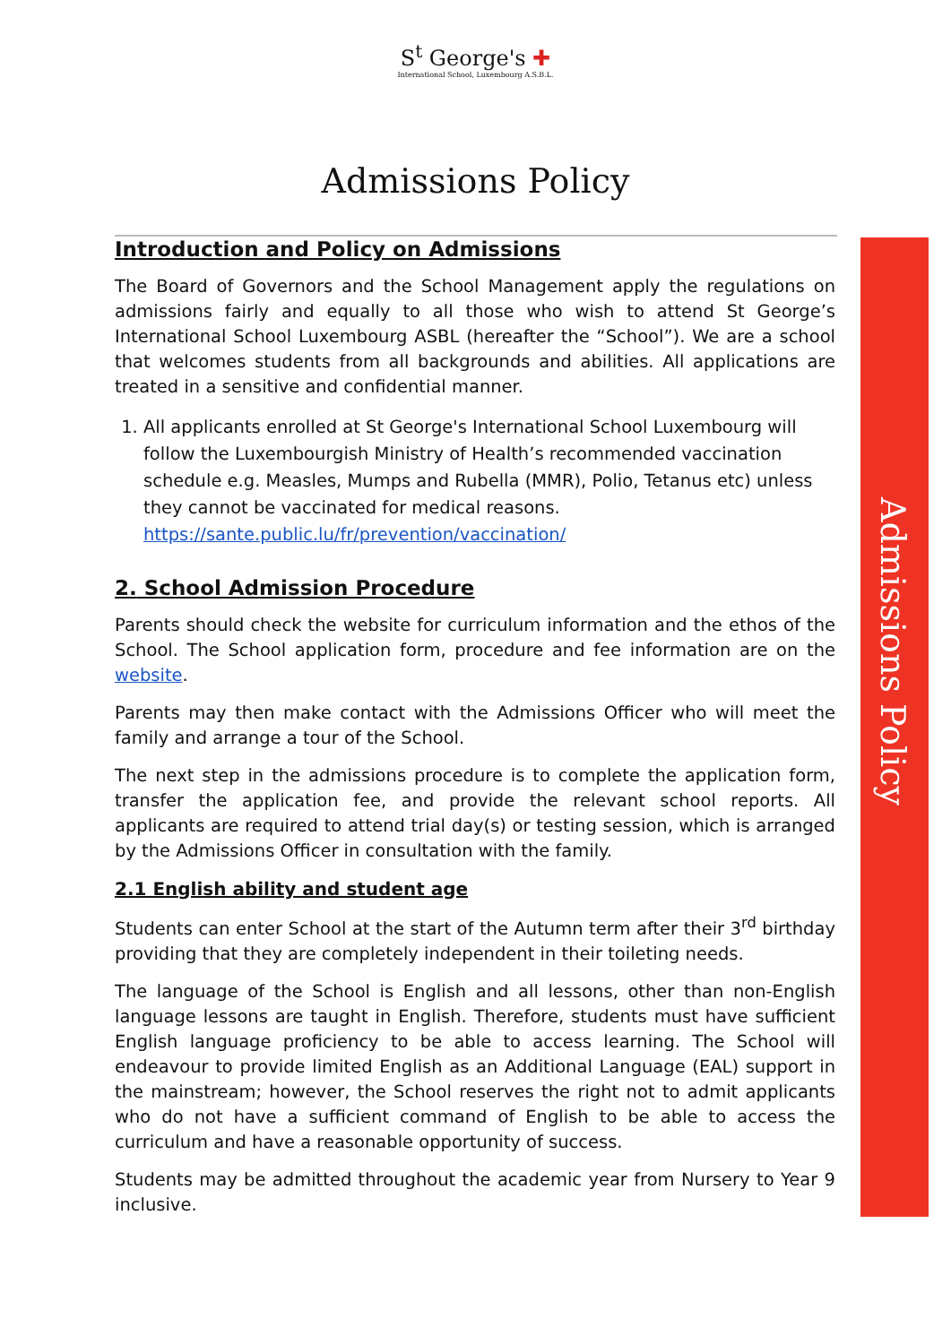S<sup>t</sup> George's ✚
International School, Luxembourg A.S.B.L.
Admissions Policy
Admissions Policy
Introduction and Policy on Admissions
The Board of Governors and the School Management apply the regulations on admissions fairly and equally to all those who wish to attend St George’s International School Luxembourg ASBL (hereafter the “School”). We are a school that welcomes students from all backgrounds and abilities. All applications are treated in a sensitive and confidential manner.
1. All applicants enrolled at St George's International School Luxembourg will follow the Luxembourgish Ministry of Health’s recommended vaccination schedule e.g. Measles, Mumps and Rubella (MMR), Polio, Tetanus etc) unless they cannot be vaccinated for medical reasons. https://sante.public.lu/fr/prevention/vaccination/
2. School Admission Procedure
Parents should check the website for curriculum information and the ethos of the School. The School application form, procedure and fee information are on the website.
Parents may then make contact with the Admissions Officer who will meet the family and arrange a tour of the School.
The next step in the admissions procedure is to complete the application form, transfer the application fee, and provide the relevant school reports. All applicants are required to attend trial day(s) or testing session, which is arranged by the Admissions Officer in consultation with the family.
2.1 English ability and student age
Students can enter School at the start of the Autumn term after their 3<sup>rd</sup> birthday providing that they are completely independent in their toileting needs.
The language of the School is English and all lessons, other than non-English language lessons are taught in English. Therefore, students must have sufficient English language proficiency to be able to access learning. The School will endeavour to provide limited English as an Additional Language (EAL) support in the mainstream; however, the School reserves the right not to admit applicants who do not have a sufficient command of English to be able to access the curriculum and have a reasonable opportunity of success.
Students may be admitted throughout the academic year from Nursery to Year 9 inclusive.